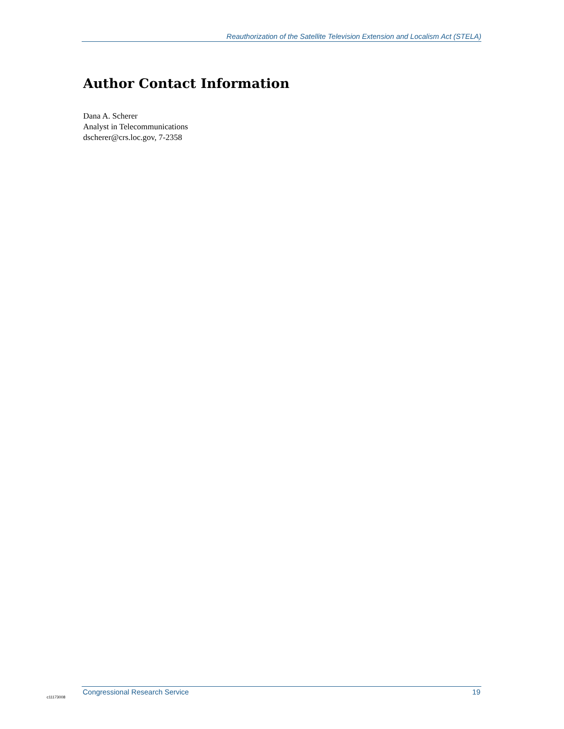Reauthorization of the Satellite Television Extension and Localism Act (STELA)
Author Contact Information
Dana A. Scherer
Analyst in Telecommunications
dscherer@crs.loc.gov, 7-2358
Congressional Research Service 19
c11173008